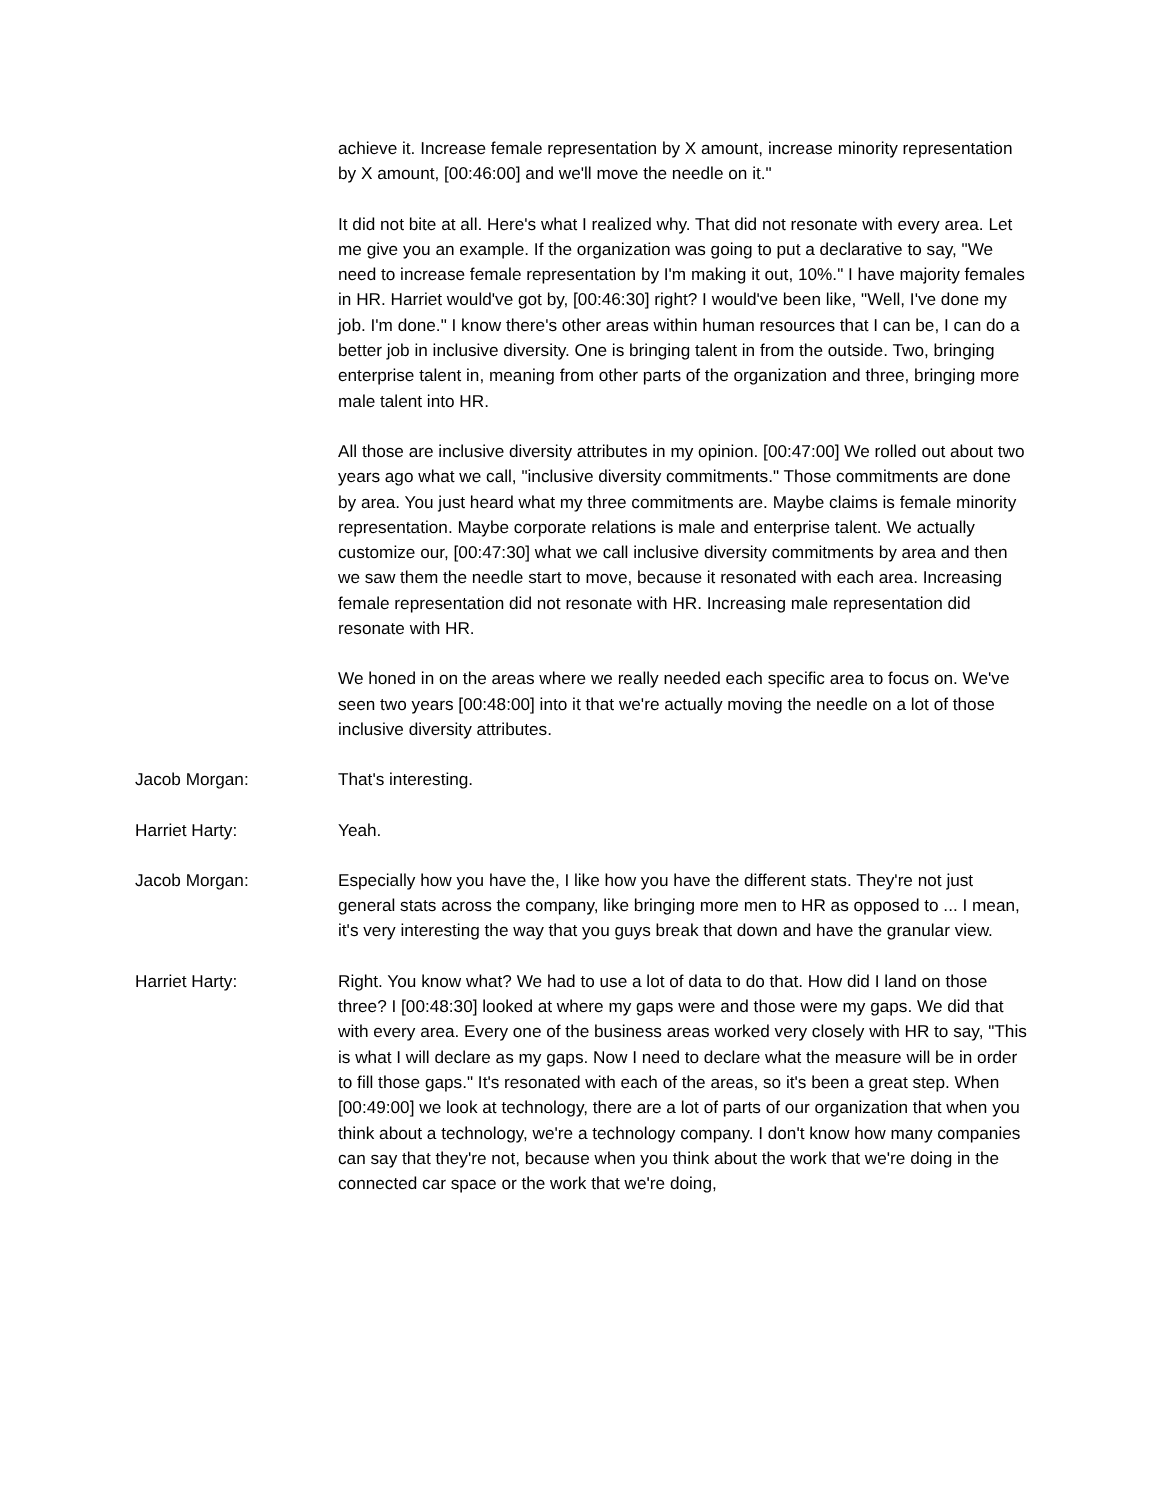achieve it. Increase female representation by X amount, increase minority representation by X amount, [00:46:00] and we'll move the needle on it."
It did not bite at all. Here's what I realized why. That did not resonate with every area. Let me give you an example. If the organization was going to put a declarative to say, "We need to increase female representation by I'm making it out, 10%." I have majority females in HR. Harriet would've got by, [00:46:30] right? I would've been like, "Well, I've done my job. I'm done." I know there's other areas within human resources that I can be, I can do a better job in inclusive diversity. One is bringing talent in from the outside. Two, bringing enterprise talent in, meaning from other parts of the organization and three, bringing more male talent into HR.
All those are inclusive diversity attributes in my opinion. [00:47:00] We rolled out about two years ago what we call, "inclusive diversity commitments." Those commitments are done by area. You just heard what my three commitments are. Maybe claims is female minority representation. Maybe corporate relations is male and enterprise talent. We actually customize our, [00:47:30] what we call inclusive diversity commitments by area and then we saw them the needle start to move, because it resonated with each area. Increasing female representation did not resonate with HR. Increasing male representation did resonate with HR.
We honed in on the areas where we really needed each specific area to focus on. We've seen two years [00:48:00] into it that we're actually moving the needle on a lot of those inclusive diversity attributes.
Jacob Morgan: That's interesting.
Harriet Harty: Yeah.
Jacob Morgan: Especially how you have the, I like how you have the different stats. They're not just general stats across the company, like bringing more men to HR as opposed to ... I mean, it's very interesting the way that you guys break that down and have the granular view.
Harriet Harty: Right. You know what? We had to use a lot of data to do that. How did I land on those three? I [00:48:30] looked at where my gaps were and those were my gaps. We did that with every area. Every one of the business areas worked very closely with HR to say, "This is what I will declare as my gaps. Now I need to declare what the measure will be in order to fill those gaps." It's resonated with each of the areas, so it's been a great step. When [00:49:00] we look at technology, there are a lot of parts of our organization that when you think about a technology, we're a technology company. I don't know how many companies can say that they're not, because when you think about the work that we're doing in the connected car space or the work that we're doing,